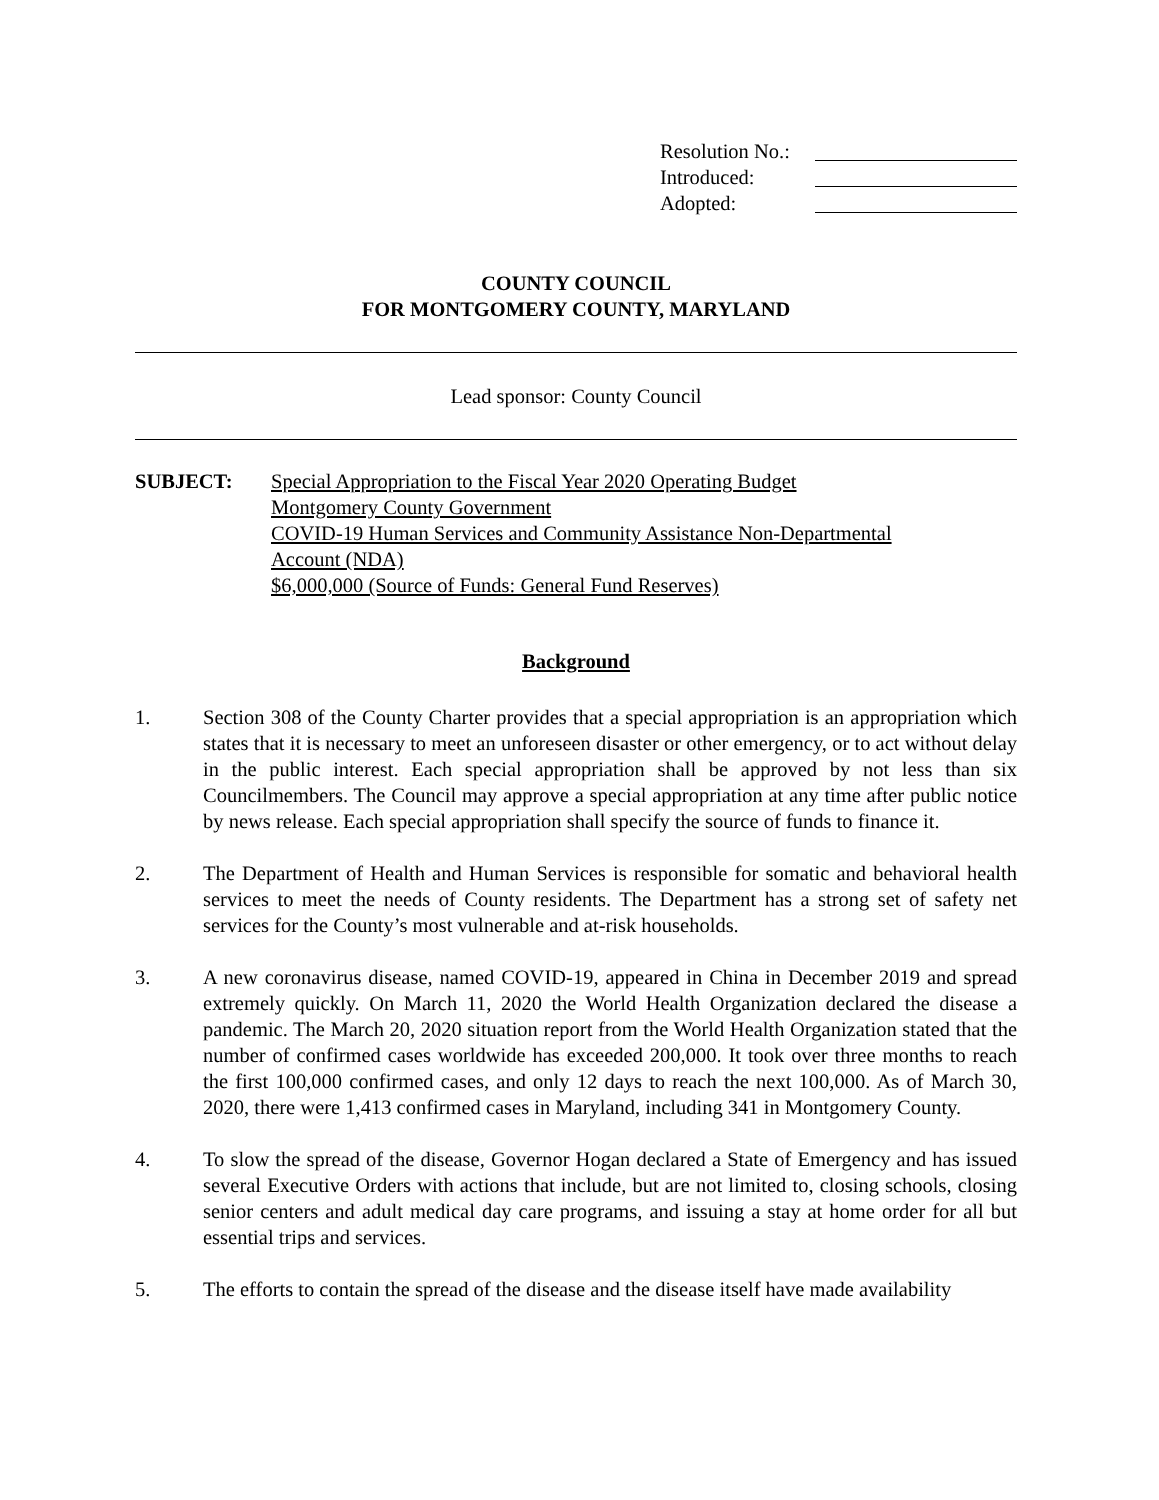Resolution No.:
Introduced:
Adopted:
COUNTY COUNCIL
FOR MONTGOMERY COUNTY, MARYLAND
Lead sponsor: County Council
SUBJECT: Special Appropriation to the Fiscal Year 2020 Operating Budget
Montgomery County Government
COVID-19 Human Services and Community Assistance Non-Departmental
Account (NDA)
$6,000,000 (Source of Funds: General Fund Reserves)
Background
1. Section 308 of the County Charter provides that a special appropriation is an appropriation which states that it is necessary to meet an unforeseen disaster or other emergency, or to act without delay in the public interest. Each special appropriation shall be approved by not less than six Councilmembers. The Council may approve a special appropriation at any time after public notice by news release. Each special appropriation shall specify the source of funds to finance it.
2. The Department of Health and Human Services is responsible for somatic and behavioral health services to meet the needs of County residents. The Department has a strong set of safety net services for the County’s most vulnerable and at-risk households.
3. A new coronavirus disease, named COVID-19, appeared in China in December 2019 and spread extremely quickly. On March 11, 2020 the World Health Organization declared the disease a pandemic. The March 20, 2020 situation report from the World Health Organization stated that the number of confirmed cases worldwide has exceeded 200,000. It took over three months to reach the first 100,000 confirmed cases, and only 12 days to reach the next 100,000. As of March 30, 2020, there were 1,413 confirmed cases in Maryland, including 341 in Montgomery County.
4. To slow the spread of the disease, Governor Hogan declared a State of Emergency and has issued several Executive Orders with actions that include, but are not limited to, closing schools, closing senior centers and adult medical day care programs, and issuing a stay at home order for all but essential trips and services.
5. The efforts to contain the spread of the disease and the disease itself have made availability